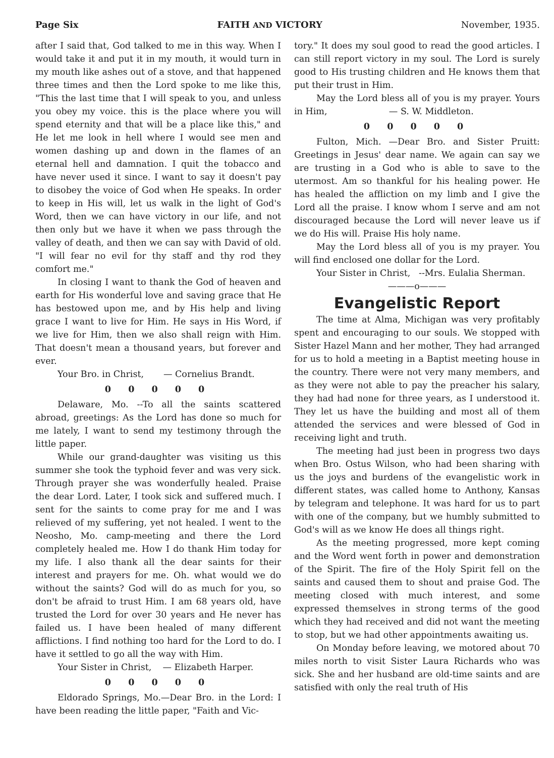Page Six FAITH AND VICTORY November, 1935.
after I said that, God talked to me in this way. When I would take it and put it in my mouth, it would turn in my mouth like ashes out of a stove, and that happened three times and then the Lord spoke to me like this, "This the last time that I will speak to you, and unless you obey my voice. this is the place where you will spend eternity and that will be a place like this," and He let me look in hell where I would see men and women dashing up and down in the flames of an eternal hell and damnation. I quit the tobacco and have never used it since. I want to say it doesn't pay to disobey the voice of God when He speaks. In order to keep in His will, let us walk in the light of God's Word, then we can have victory in our life, and not then only but we have it when we pass through the valley of death, and then we can say with David of old. "I will fear no evil for thy staff and thy rod they comfort me."
In closing I want to thank the God of heaven and earth for His wonderful love and saving grace that He has bestowed upon me, and by His help and living grace I want to live for Him. He says in His Word, if we live for Him, then we also shall reign with Him. That doesn't mean a thousand years, but forever and ever.
Your Bro. in Christ, — Cornelius Brandt.
0 0 0 0 0
Delaware, Mo. --To all the saints scattered abroad, greetings: As the Lord has done so much for me lately, I want to send my testimony through the little paper.
While our grand-daughter was visiting us this summer she took the typhoid fever and was very sick. Through prayer she was wonderfully healed. Praise the dear Lord. Later, I took sick and suffered much. I sent for the saints to come pray for me and I was relieved of my suffering, yet not healed. I went to the Neosho, Mo. camp-meeting and there the Lord completely healed me. How I do thank Him today for my life. I also thank all the dear saints for their interest and prayers for me. Oh. what would we do without the saints? God will do as much for you, so don't be afraid to trust Him. I am 68 years old, have trusted the Lord for over 30 years and He never has failed us. I have been healed of many different afflictions. I find nothing too hard for the Lord to do. I have it settled to go all the way with Him.
Your Sister in Christ, — Elizabeth Harper.
0 0 0 0 0
Eldorado Springs, Mo.—Dear Bro. in the Lord: I have been reading the little paper, "Faith and Vic-
tory." It does my soul good to read the good articles. I can still report victory in my soul. The Lord is surely good to His trusting children and He knows them that put their trust in Him.
May the Lord bless all of you is my prayer. Yours in Him, — S. W. Middleton.
0 0 0 0 0
Fulton, Mich. —Dear Bro. and Sister Pruitt: Greetings in Jesus' dear name. We again can say we are trusting in a God who is able to save to the utermost. Am so thankful for his healing power. He has healed the affliction on my limb and I give the Lord all the praise. I know whom I serve and am not discouraged because the Lord will never leave us if we do His will. Praise His holy name.
May the Lord bless all of you is my prayer. You will find enclosed one dollar for the Lord.
Your Sister in Christ, --Mrs. Eulalia Sherman.
———o———
Evangelistic Report
The time at Alma, Michigan was very profitably spent and encouraging to our souls. We stopped with Sister Hazel Mann and her mother, They had arranged for us to hold a meeting in a Baptist meeting house in the country. There were not very many members, and as they were not able to pay the preacher his salary, they had had none for three years, as I understood it. They let us have the building and most all of them attended the services and were blessed of God in receiving light and truth.
The meeting had just been in progress two days when Bro. Ostus Wilson, who had been sharing with us the joys and burdens of the evangelistic work in different states, was called home to Anthony, Kansas by telegram and telephone. It was hard for us to part with one of the company, but we humbly submitted to God's will as we know He does all things right.
As the meeting progressed, more kept coming and the Word went forth in power and demonstration of the Spirit. The fire of the Holy Spirit fell on the saints and caused them to shout and praise God. The meeting closed with much interest, and some expressed themselves in strong terms of the good which they had received and did not want the meeting to stop, but we had other appointments awaiting us.
On Monday before leaving, we motored about 70 miles north to visit Sister Laura Richards who was sick. She and her husband are old-time saints and are satisfied with only the real truth of His